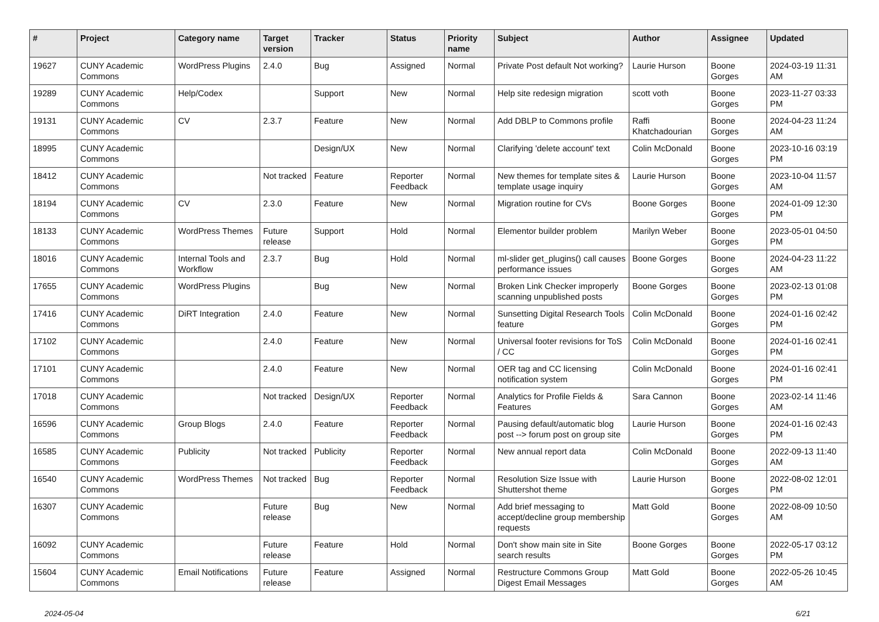| # | Project | Category name | Target version | Tracker | Status | Priority name | Subject | Author | Assignee | Updated |
| --- | --- | --- | --- | --- | --- | --- | --- | --- | --- | --- |
| 19627 | CUNY Academic Commons | WordPress Plugins | 2.4.0 | Bug | Assigned | Normal | Private Post default Not working? | Laurie Hurson | Boone Gorges | 2024-03-19 11:31 AM |
| 19289 | CUNY Academic Commons | Help/Codex | | Support | New | Normal | Help site redesign migration | scott voth | Boone Gorges | 2023-11-27 03:33 PM |
| 19131 | CUNY Academic Commons | CV | 2.3.7 | Feature | New | Normal | Add DBLP to Commons profile | Raffi Khatchadourian | Boone Gorges | 2024-04-23 11:24 AM |
| 18995 | CUNY Academic Commons | | | Design/UX | New | Normal | Clarifying 'delete account' text | Colin McDonald | Boone Gorges | 2023-10-16 03:19 PM |
| 18412 | CUNY Academic Commons | | Not tracked | Feature | Reporter Feedback | Normal | New themes for template sites & template usage inquiry | Laurie Hurson | Boone Gorges | 2023-10-04 11:57 AM |
| 18194 | CUNY Academic Commons | CV | 2.3.0 | Feature | New | Normal | Migration routine for CVs | Boone Gorges | Boone Gorges | 2024-01-09 12:30 PM |
| 18133 | CUNY Academic Commons | WordPress Themes | Future release | Support | Hold | Normal | Elementor builder problem | Marilyn Weber | Boone Gorges | 2023-05-01 04:50 PM |
| 18016 | CUNY Academic Commons | Internal Tools and Workflow | 2.3.7 | Bug | Hold | Normal | ml-slider get_plugins() call causes performance issues | Boone Gorges | Boone Gorges | 2024-04-23 11:22 AM |
| 17655 | CUNY Academic Commons | WordPress Plugins | | Bug | New | Normal | Broken Link Checker improperly scanning unpublished posts | Boone Gorges | Boone Gorges | 2023-02-13 01:08 PM |
| 17416 | CUNY Academic Commons | DiRT Integration | 2.4.0 | Feature | New | Normal | Sunsetting Digital Research Tools feature | Colin McDonald | Boone Gorges | 2024-01-16 02:42 PM |
| 17102 | CUNY Academic Commons | | 2.4.0 | Feature | New | Normal | Universal footer revisions for ToS / CC | Colin McDonald | Boone Gorges | 2024-01-16 02:41 PM |
| 17101 | CUNY Academic Commons | | 2.4.0 | Feature | New | Normal | OER tag and CC licensing notification system | Colin McDonald | Boone Gorges | 2024-01-16 02:41 PM |
| 17018 | CUNY Academic Commons | | Not tracked | Design/UX | Reporter Feedback | Normal | Analytics for Profile Fields & Features | Sara Cannon | Boone Gorges | 2023-02-14 11:46 AM |
| 16596 | CUNY Academic Commons | Group Blogs | 2.4.0 | Feature | Reporter Feedback | Normal | Pausing default/automatic blog post --> forum post on group site | Laurie Hurson | Boone Gorges | 2024-01-16 02:43 PM |
| 16585 | CUNY Academic Commons | Publicity | Not tracked | Publicity | Reporter Feedback | Normal | New annual report data | Colin McDonald | Boone Gorges | 2022-09-13 11:40 AM |
| 16540 | CUNY Academic Commons | WordPress Themes | Not tracked | Bug | Reporter Feedback | Normal | Resolution Size Issue with Shuttershot theme | Laurie Hurson | Boone Gorges | 2022-08-02 12:01 PM |
| 16307 | CUNY Academic Commons | | Future release | Bug | New | Normal | Add brief messaging to accept/decline group membership requests | Matt Gold | Boone Gorges | 2022-08-09 10:50 AM |
| 16092 | CUNY Academic Commons | | Future release | Feature | Hold | Normal | Don't show main site in Site search results | Boone Gorges | Boone Gorges | 2022-05-17 03:12 PM |
| 15604 | CUNY Academic Commons | Email Notifications | Future release | Feature | Assigned | Normal | Restructure Commons Group Digest Email Messages | Matt Gold | Boone Gorges | 2022-05-26 10:45 AM |
2024-05-04 6/21